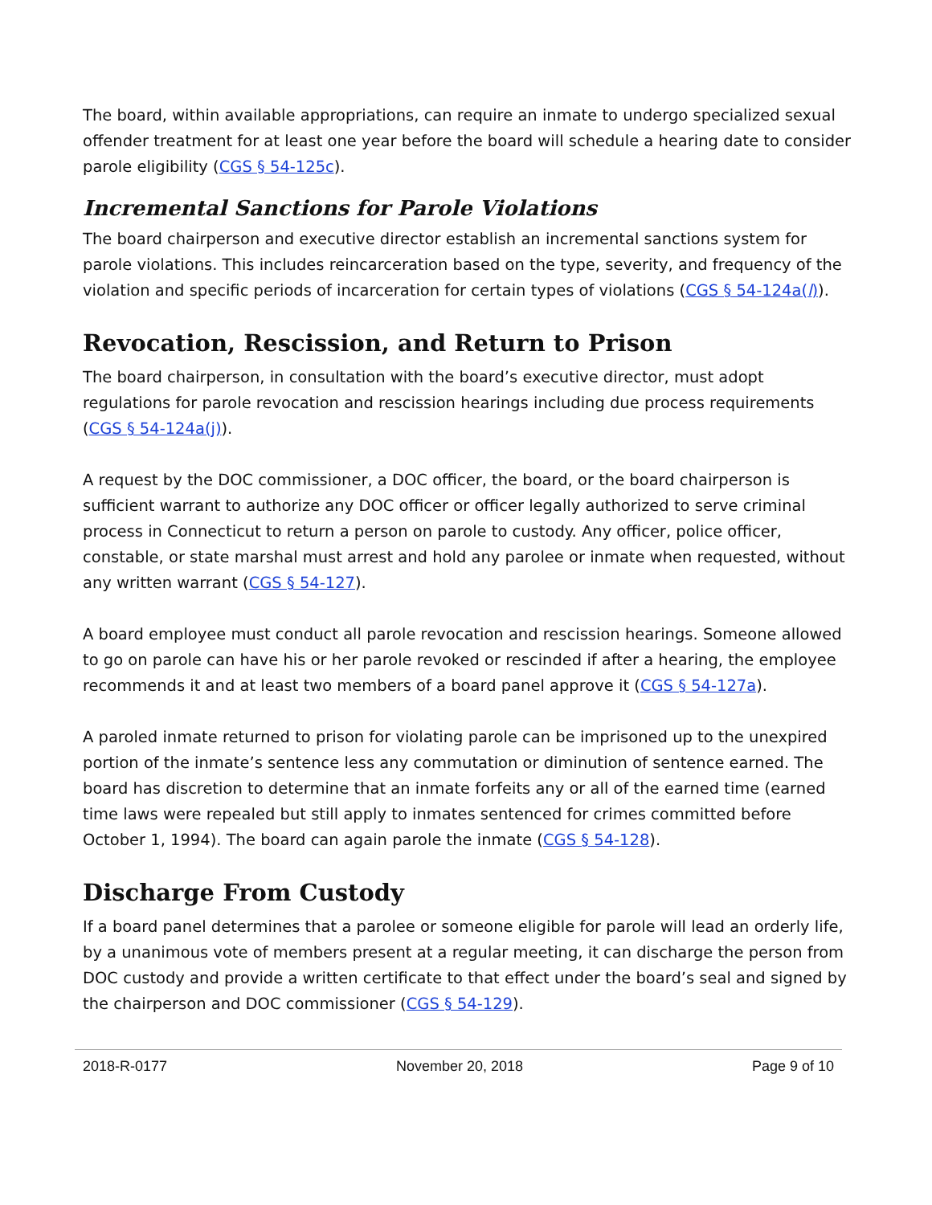The board, within available appropriations, can require an inmate to undergo specialized sexual offender treatment for at least one year before the board will schedule a hearing date to consider parole eligibility (CGS § 54-125c).
Incremental Sanctions for Parole Violations
The board chairperson and executive director establish an incremental sanctions system for parole violations. This includes reincarceration based on the type, severity, and frequency of the violation and specific periods of incarceration for certain types of violations (CGS § 54-124a(l)).
Revocation, Rescission, and Return to Prison
The board chairperson, in consultation with the board’s executive director, must adopt regulations for parole revocation and rescission hearings including due process requirements (CGS § 54-124a(j)).
A request by the DOC commissioner, a DOC officer, the board, or the board chairperson is sufficient warrant to authorize any DOC officer or officer legally authorized to serve criminal process in Connecticut to return a person on parole to custody. Any officer, police officer, constable, or state marshal must arrest and hold any parolee or inmate when requested, without any written warrant (CGS § 54-127).
A board employee must conduct all parole revocation and rescission hearings. Someone allowed to go on parole can have his or her parole revoked or rescinded if after a hearing, the employee recommends it and at least two members of a board panel approve it (CGS § 54-127a).
A paroled inmate returned to prison for violating parole can be imprisoned up to the unexpired portion of the inmate’s sentence less any commutation or diminution of sentence earned. The board has discretion to determine that an inmate forfeits any or all of the earned time (earned time laws were repealed but still apply to inmates sentenced for crimes committed before October 1, 1994). The board can again parole the inmate (CGS § 54-128).
Discharge From Custody
If a board panel determines that a parolee or someone eligible for parole will lead an orderly life, by a unanimous vote of members present at a regular meeting, it can discharge the person from DOC custody and provide a written certificate to that effect under the board’s seal and signed by the chairperson and DOC commissioner (CGS § 54-129).
2018-R-0177 November 20, 2018 Page 9 of 10